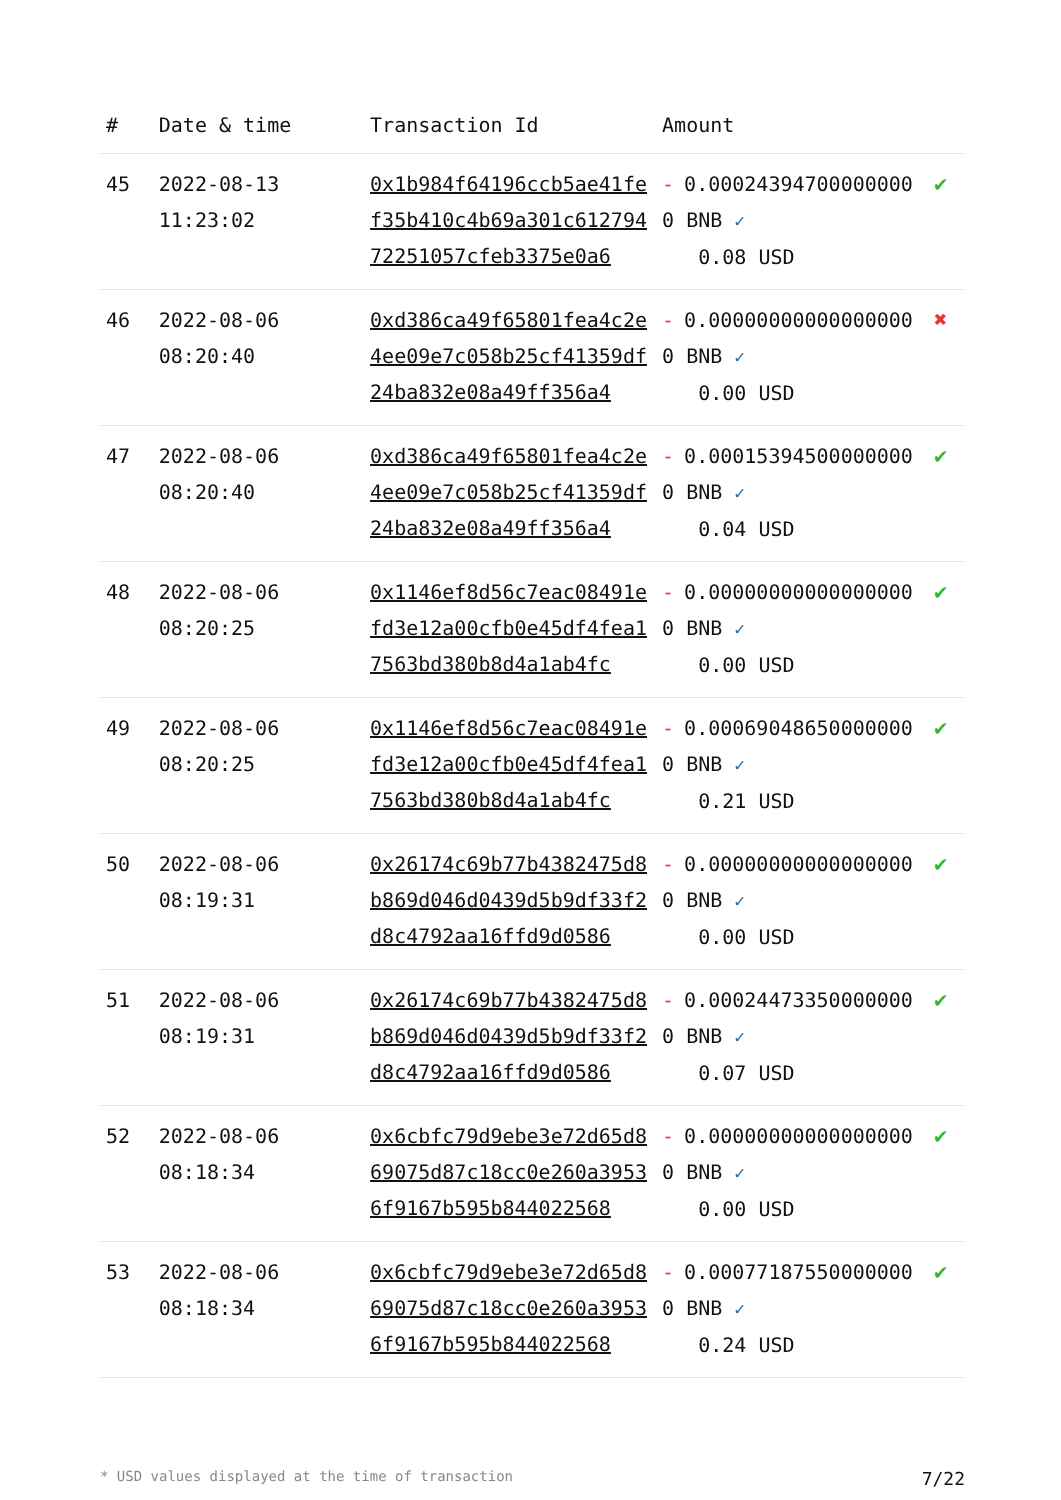| # | Date & time | Transaction Id | Amount | |
| --- | --- | --- | --- | --- |
| 45 | 2022-08-13 11:23:02 | 0x1b984f64196ccb5ae41fef35b410c4b69a301c61279472251057cfeb3375e0a6 | - 0.000243947000000000 BNB ✓ 0.08 USD | ✔ |
| 46 | 2022-08-06 08:20:40 | 0xd386ca49f65801fea4c2e4ee09e7c058b25cf41359df24ba832e08a49ff356a4 | - 0.000000000000000000 BNB ✓ 0.00 USD | ✖ |
| 47 | 2022-08-06 08:20:40 | 0xd386ca49f65801fea4c2e4ee09e7c058b25cf41359df24ba832e08a49ff356a4 | - 0.000153945000000000 BNB ✓ 0.04 USD | ✔ |
| 48 | 2022-08-06 08:20:25 | 0x1146ef8d56c7eac08491efd3e12a00cfb0e45df4fea17563bd380b8d4a1ab4fc | - 0.000000000000000000 BNB ✓ 0.00 USD | ✔ |
| 49 | 2022-08-06 08:20:25 | 0x1146ef8d56c7eac08491efd3e12a00cfb0e45df4fea17563bd380b8d4a1ab4fc | - 0.000690486500000000 BNB ✓ 0.21 USD | ✔ |
| 50 | 2022-08-06 08:19:31 | 0x26174c69b77b4382475d8b869d046d0439d5b9df33f2d8c4792aa16ffd9d0586 | - 0.000000000000000000 BNB ✓ 0.00 USD | ✔ |
| 51 | 2022-08-06 08:19:31 | 0x26174c69b77b4382475d8b869d046d0439d5b9df33f2d8c4792aa16ffd9d0586 | - 0.000244733500000000 BNB ✓ 0.07 USD | ✔ |
| 52 | 2022-08-06 08:18:34 | 0x6cbfc79d9ebe3e72d65d869075d87c18cc0e260a39536f9167b595b844022568 | - 0.000000000000000000 BNB ✓ 0.00 USD | ✔ |
| 53 | 2022-08-06 08:18:34 | 0x6cbfc79d9ebe3e72d65d869075d87c18cc0e260a39536f9167b595b844022568 | - 0.000771875500000000 BNB ✓ 0.24 USD | ✔ |
* USD values displayed at the time of transaction 7/22